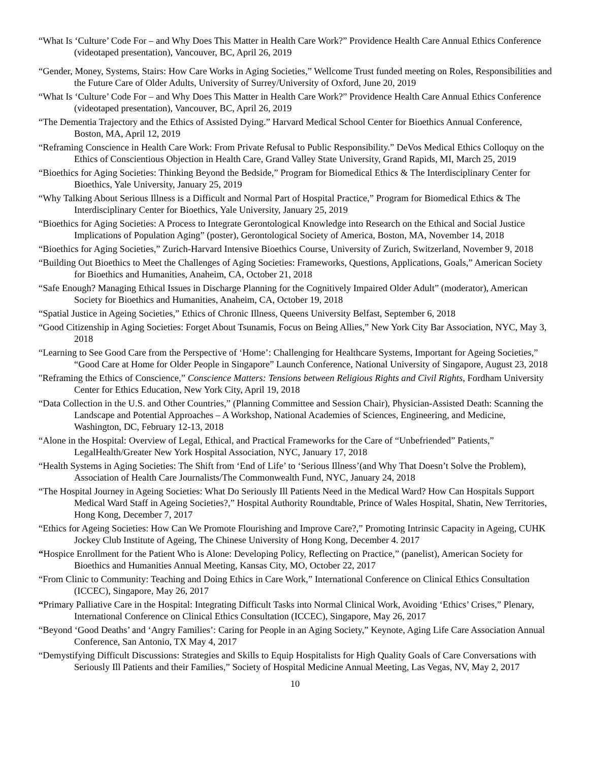“What Is ‘Culture’ Code For – and Why Does This Matter in Health Care Work?” Providence Health Care Annual Ethics Conference (videotaped presentation), Vancouver, BC, April 26, 2019
“Gender, Money, Systems, Stairs: How Care Works in Aging Societies,” Wellcome Trust funded meeting on Roles, Responsibilities and the Future Care of Older Adults, University of Surrey/University of Oxford, June 20, 2019
“What Is ‘Culture’ Code For – and Why Does This Matter in Health Care Work?” Providence Health Care Annual Ethics Conference (videotaped presentation), Vancouver, BC, April 26, 2019
“The Dementia Trajectory and the Ethics of Assisted Dying.” Harvard Medical School Center for Bioethics Annual Conference, Boston, MA, April 12, 2019
“Reframing Conscience in Health Care Work: From Private Refusal to Public Responsibility.” DeVos Medical Ethics Colloquy on the Ethics of Conscientious Objection in Health Care, Grand Valley State University, Grand Rapids, MI, March 25, 2019
“Bioethics for Aging Societies: Thinking Beyond the Bedside,” Program for Biomedical Ethics & The Interdisciplinary Center for Bioethics, Yale University, January 25, 2019
“Why Talking About Serious Illness is a Difficult and Normal Part of Hospital Practice,” Program for Biomedical Ethics & The Interdisciplinary Center for Bioethics, Yale University, January 25, 2019
“Bioethics for Aging Societies: A Process to Integrate Gerontological Knowledge into Research on the Ethical and Social Justice Implications of Population Aging” (poster), Gerontological Society of America, Boston, MA, November 14, 2018
“Bioethics for Aging Societies,” Zurich-Harvard Intensive Bioethics Course, University of Zurich, Switzerland, November 9, 2018
“Building Out Bioethics to Meet the Challenges of Aging Societies: Frameworks, Questions, Applications, Goals,” American Society for Bioethics and Humanities, Anaheim, CA, October 21, 2018
“Safe Enough? Managing Ethical Issues in Discharge Planning for the Cognitively Impaired Older Adult” (moderator), American Society for Bioethics and Humanities, Anaheim, CA, October 19, 2018
“Spatial Justice in Ageing Societies,” Ethics of Chronic Illness, Queens University Belfast, September 6, 2018
“Good Citizenship in Aging Societies: Forget About Tsunamis, Focus on Being Allies,” New York City Bar Association, NYC, May 3, 2018
“Learning to See Good Care from the Perspective of ‘Home’: Challenging for Healthcare Systems, Important for Ageing Societies,” “Good Care at Home for Older People in Singapore” Launch Conference, National University of Singapore, August 23, 2018
"Reframing the Ethics of Conscience,” Conscience Matters: Tensions between Religious Rights and Civil Rights, Fordham University Center for Ethics Education, New York City, April 19, 2018
“Data Collection in the U.S. and Other Countries,” (Planning Committee and Session Chair), Physician-Assisted Death: Scanning the Landscape and Potential Approaches – A Workshop, National Academies of Sciences, Engineering, and Medicine, Washington, DC, February 12-13, 2018
“Alone in the Hospital: Overview of Legal, Ethical, and Practical Frameworks for the Care of “Unbefriended” Patients,” LegalHealth/Greater New York Hospital Association, NYC, January 17, 2018
“Health Systems in Aging Societies: The Shift from ‘End of Life’ to ‘Serious Illness’(and Why That Doesn’t Solve the Problem), Association of Health Care Journalists/The Commonwealth Fund, NYC, January 24, 2018
“The Hospital Journey in Ageing Societies: What Do Seriously Ill Patients Need in the Medical Ward? How Can Hospitals Support Medical Ward Staff in Ageing Societies?,” Hospital Authority Roundtable, Prince of Wales Hospital, Shatin, New Territories, Hong Kong, December 7, 2017
“Ethics for Ageing Societies: How Can We Promote Flourishing and Improve Care?,” Promoting Intrinsic Capacity in Ageing, CUHK Jockey Club Institute of Ageing, The Chinese University of Hong Kong, December 4. 2017
“Hospice Enrollment for the Patient Who is Alone: Developing Policy, Reflecting on Practice,” (panelist), American Society for Bioethics and Humanities Annual Meeting, Kansas City, MO, October 22, 2017
“From Clinic to Community: Teaching and Doing Ethics in Care Work,” International Conference on Clinical Ethics Consultation (ICCEC), Singapore, May 26, 2017
“Primary Palliative Care in the Hospital: Integrating Difficult Tasks into Normal Clinical Work, Avoiding ‘Ethics’ Crises,” Plenary, International Conference on Clinical Ethics Consultation (ICCEC), Singapore, May 26, 2017
“Beyond ‘Good Deaths’ and ‘Angry Families’: Caring for People in an Aging Society,” Keynote, Aging Life Care Association Annual Conference, San Antonio, TX May 4, 2017
“Demystifying Difficult Discussions: Strategies and Skills to Equip Hospitalists for High Quality Goals of Care Conversations with Seriously Ill Patients and their Families,” Society of Hospital Medicine Annual Meeting, Las Vegas, NV, May 2, 2017
10